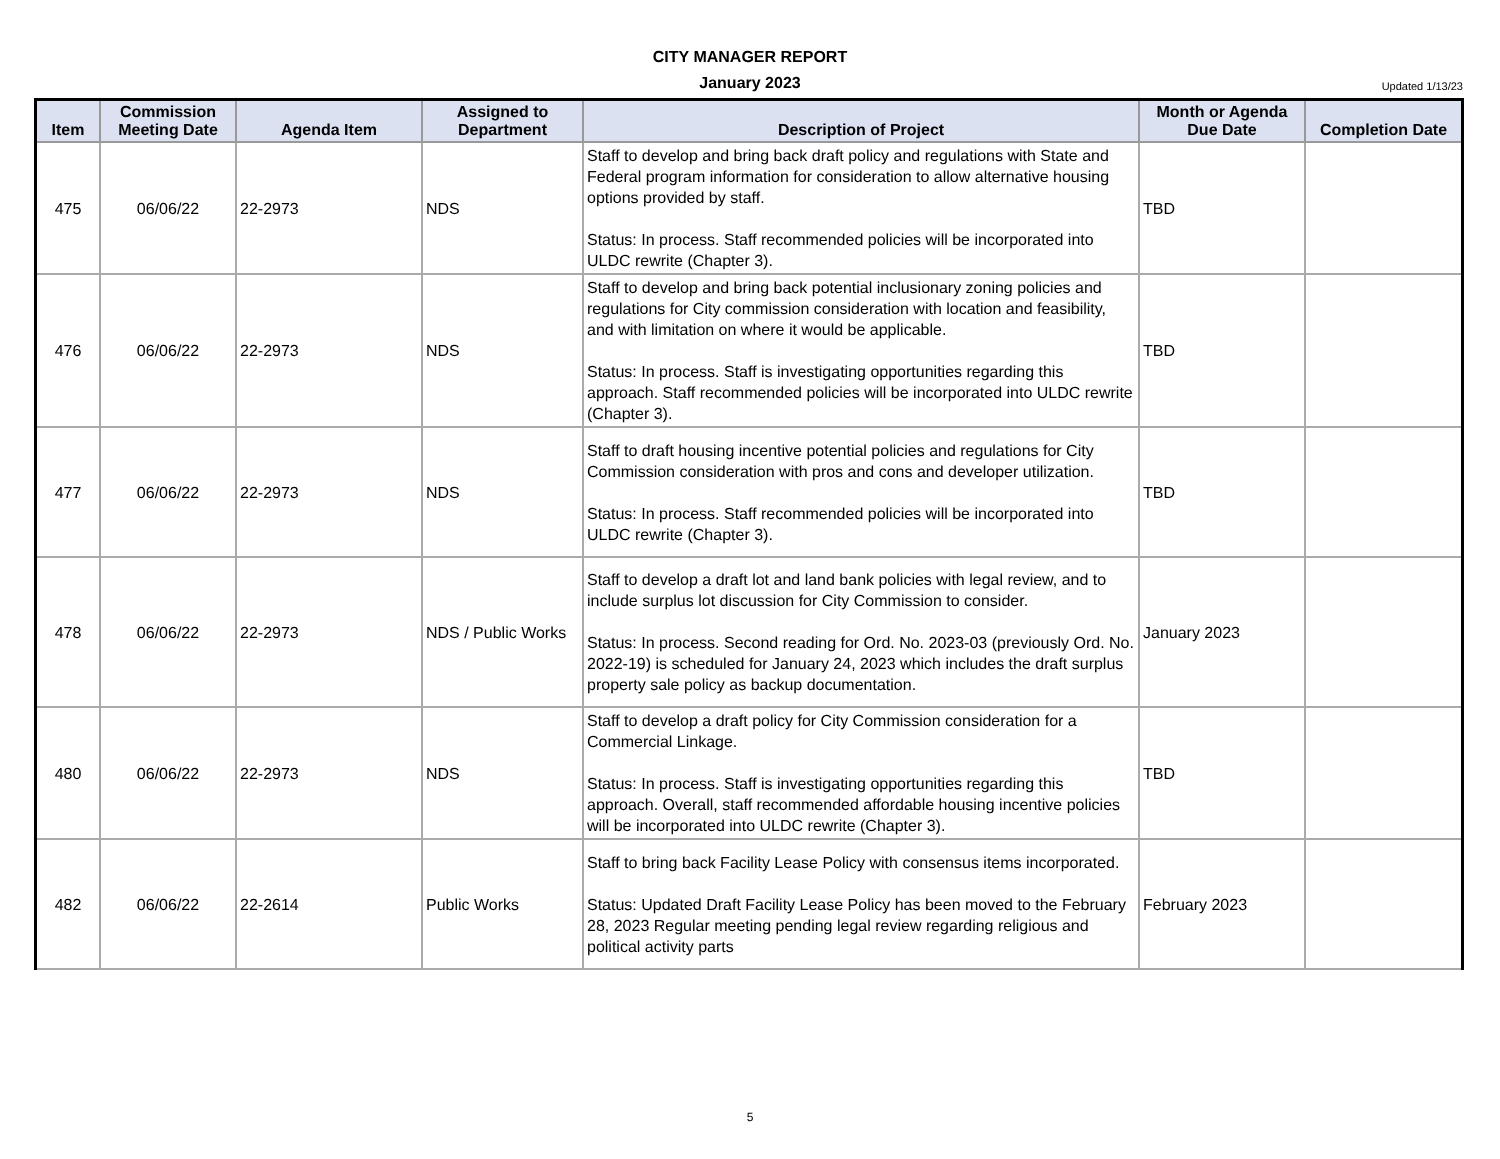CITY MANAGER REPORT
January 2023
Updated 1/13/23
| Item | Commission Meeting Date | Agenda Item | Assigned to Department | Description of Project | Month or Agenda Due Date | Completion Date |
| --- | --- | --- | --- | --- | --- | --- |
| 475 | 06/06/22 | 22-2973 | NDS | Staff to develop and bring back draft policy and regulations with State and Federal program information for consideration to allow alternative housing options provided by staff. Status: In process. Staff recommended policies will be incorporated into ULDC rewrite (Chapter 3). | TBD | |
| 476 | 06/06/22 | 22-2973 | NDS | Staff to develop and bring back potential inclusionary zoning policies and regulations for City commission consideration with location and feasibility, and with limitation on where it would be applicable. Status: In process. Staff is investigating opportunities regarding this approach. Staff recommended policies will be incorporated into ULDC rewrite (Chapter 3). | TBD | |
| 477 | 06/06/22 | 22-2973 | NDS | Staff to draft housing incentive potential policies and regulations for City Commission consideration with pros and cons and developer utilization. Status: In process. Staff recommended policies will be incorporated into ULDC rewrite (Chapter 3). | TBD | |
| 478 | 06/06/22 | 22-2973 | NDS / Public Works | Staff to develop a draft lot and land bank policies with legal review, and to include surplus lot discussion for City Commission to consider. Status: In process. Second reading for Ord. No. 2023-03 (previously Ord. No. 2022-19) is scheduled for January 24, 2023 which includes the draft surplus property sale policy as backup documentation. | January 2023 | |
| 480 | 06/06/22 | 22-2973 | NDS | Staff to develop a draft policy for City Commission consideration for a Commercial Linkage. Status: In process. Staff is investigating opportunities regarding this approach. Overall, staff recommended affordable housing incentive policies will be incorporated into ULDC rewrite (Chapter 3). | TBD | |
| 482 | 06/06/22 | 22-2614 | Public Works | Staff to bring back Facility Lease Policy with consensus items incorporated. Status: Updated Draft Facility Lease Policy has been moved to the February 28, 2023 Regular meeting pending legal review regarding religious and political activity parts | February 2023 | |
5